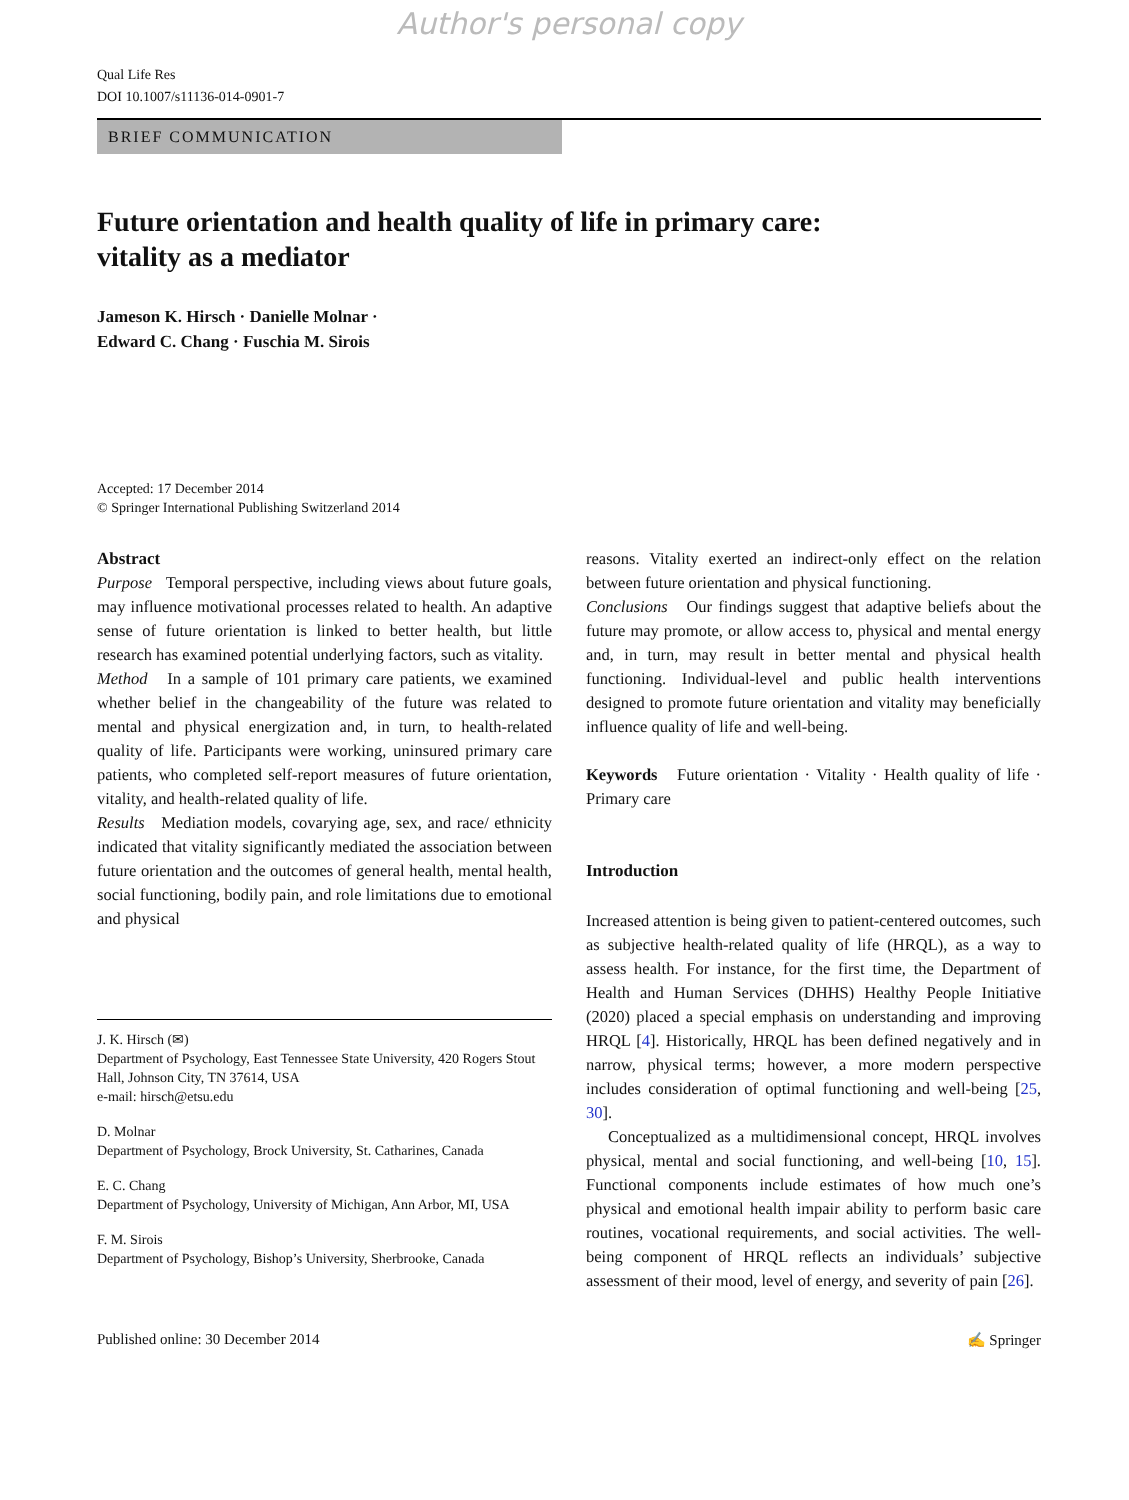Author's personal copy
Qual Life Res
DOI 10.1007/s11136-014-0901-7
BRIEF COMMUNICATION
Future orientation and health quality of life in primary care:
vitality as a mediator
Jameson K. Hirsch · Danielle Molnar ·
Edward C. Chang · Fuschia M. Sirois
Accepted: 17 December 2014
© Springer International Publishing Switzerland 2014
Abstract
Purpose Temporal perspective, including views about future goals, may influence motivational processes related to health. An adaptive sense of future orientation is linked to better health, but little research has examined potential underlying factors, such as vitality.
Method In a sample of 101 primary care patients, we examined whether belief in the changeability of the future was related to mental and physical energization and, in turn, to health-related quality of life. Participants were working, uninsured primary care patients, who completed self-report measures of future orientation, vitality, and health-related quality of life.
Results Mediation models, covarying age, sex, and race/ ethnicity indicated that vitality significantly mediated the association between future orientation and the outcomes of general health, mental health, social functioning, bodily pain, and role limitations due to emotional and physical
J. K. Hirsch (✉)
Department of Psychology, East Tennessee State University, 420 Rogers Stout Hall, Johnson City, TN 37614, USA
e-mail: hirsch@etsu.edu
D. Molnar
Department of Psychology, Brock University, St. Catharines, Canada
E. C. Chang
Department of Psychology, University of Michigan, Ann Arbor, MI, USA
F. M. Sirois
Department of Psychology, Bishop’s University, Sherbrooke, Canada
reasons. Vitality exerted an indirect-only effect on the relation between future orientation and physical functioning.
Conclusions Our findings suggest that adaptive beliefs about the future may promote, or allow access to, physical and mental energy and, in turn, may result in better mental and physical health functioning. Individual-level and public health interventions designed to promote future orientation and vitality may beneficially influence quality of life and well-being.
Keywords Future orientation · Vitality · Health quality of life · Primary care
Introduction
Increased attention is being given to patient-centered outcomes, such as subjective health-related quality of life (HRQL), as a way to assess health. For instance, for the first time, the Department of Health and Human Services (DHHS) Healthy People Initiative (2020) placed a special emphasis on understanding and improving HRQL [4]. Historically, HRQL has been defined negatively and in narrow, physical terms; however, a more modern perspective includes consideration of optimal functioning and well-being [25, 30].
Conceptualized as a multidimensional concept, HRQL involves physical, mental and social functioning, and well-being [10, 15]. Functional components include estimates of how much one’s physical and emotional health impair ability to perform basic care routines, vocational requirements, and social activities. The well-being component of HRQL reflects an individuals’ subjective assessment of their mood, level of energy, and severity of pain [26].
Published online: 30 December 2014 ✍ Springer